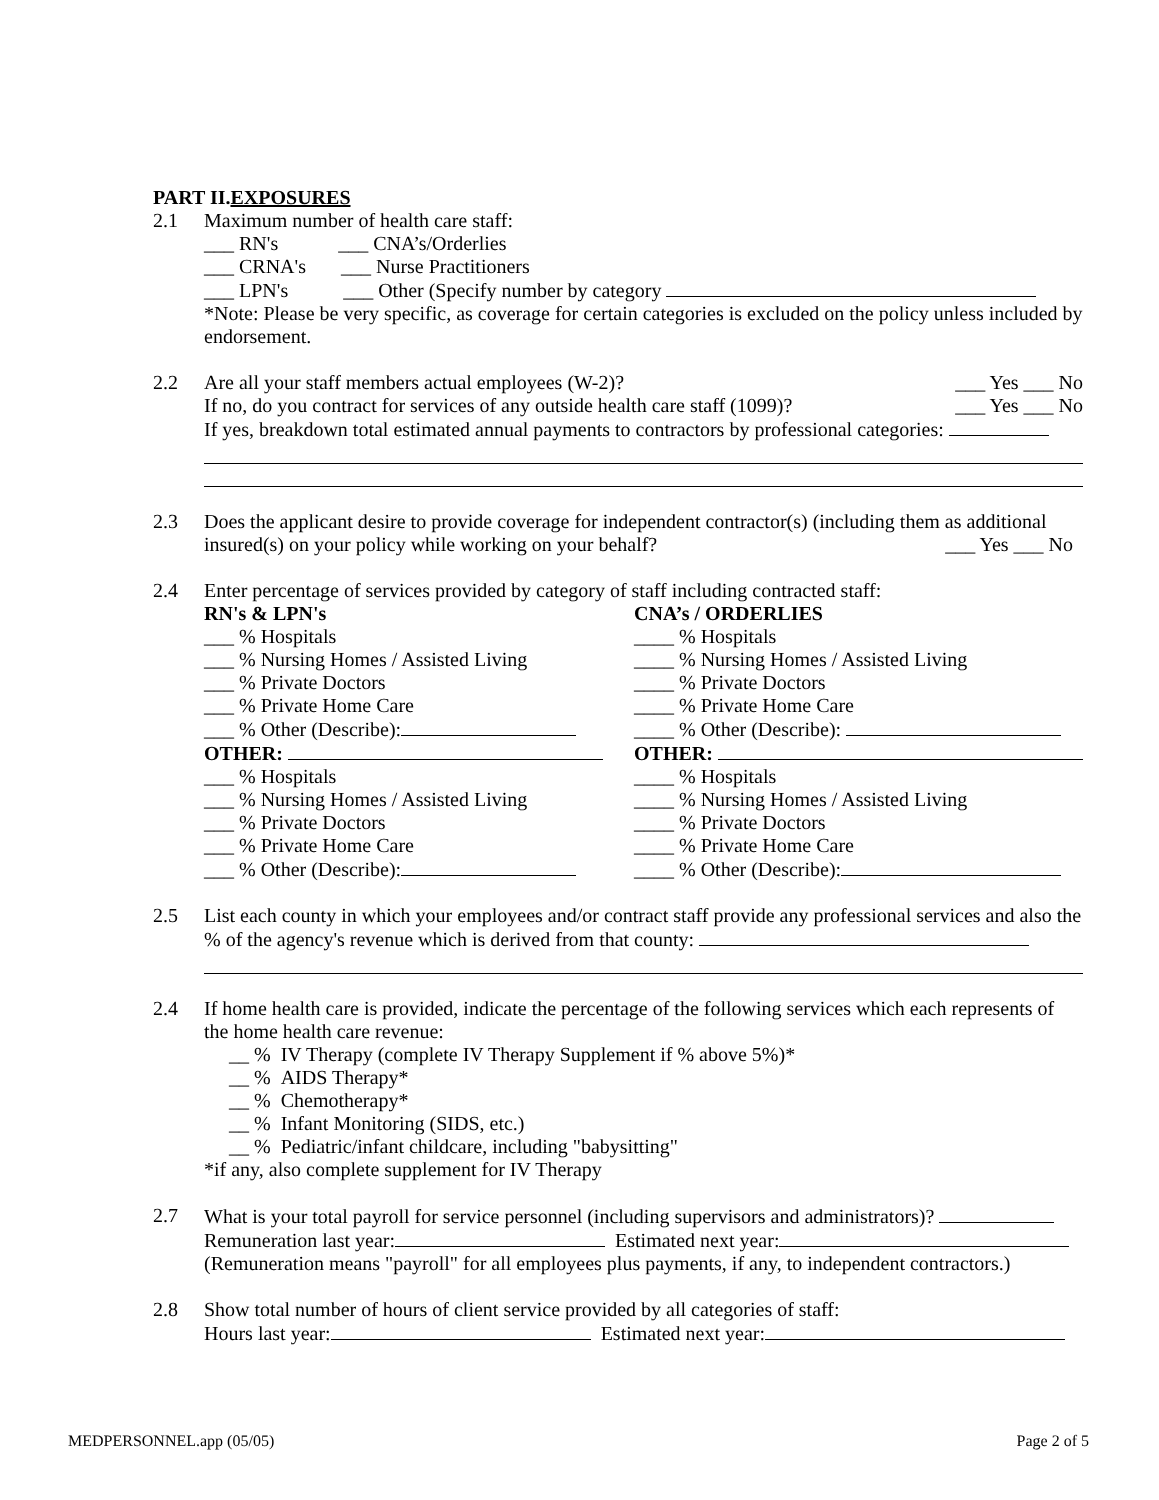PART II.EXPOSURES
2.1 Maximum number of health care staff:
___ RN's ___ CNA’s/Orderlies
___ CRNA's ___ Nurse Practitioners
___ LPN's ___ Other (Specify number by category
*Note: Please be very specific, as coverage for certain categories is excluded on the policy unless included by endorsement.
2.2 Are all your staff members actual employees (W-2)? ___ Yes ___ No
If no, do you contract for services of any outside health care staff (1099)? ___ Yes ___ No
If yes, breakdown total estimated annual payments to contractors by professional categories:
2.3 Does the applicant desire to provide coverage for independent contractor(s) (including them as additional insured(s) on your policy while working on your behalf? ___ Yes ___ No
2.4 Enter percentage of services provided by category of staff including contracted staff:
RN's & LPN's
___ % Hospitals
___ % Nursing Homes / Assisted Living
___ % Private Doctors
___ % Private Home Care
___ % Other (Describe):
OTHER:
___ % Hospitals
___ % Nursing Homes / Assisted Living
___ % Private Doctors
___ % Private Home Care
___ % Other (Describe):
CNA’s / ORDERLIES
____ % Hospitals
____ % Nursing Homes / Assisted Living
____ % Private Doctors
____ % Private Home Care
____ % Other (Describe):
OTHER:
____ % Hospitals
____ % Nursing Homes / Assisted Living
____ % Private Doctors
____ % Private Home Care
____ % Other (Describe):
2.5 List each county in which your employees and/or contract staff provide any professional services and also the % of the agency's revenue which is derived from that county:
2.4 If home health care is provided, indicate the percentage of the following services which each represents of the home health care revenue:
__ % IV Therapy (complete IV Therapy Supplement if % above 5%)*
__ % AIDS Therapy*
__ % Chemotherapy*
__ % Infant Monitoring (SIDS, etc.)
__ % Pediatric/infant childcare, including "babysitting"
*if any, also complete supplement for IV Therapy
2.7 What is your total payroll for service personnel (including supervisors and administrators)?
Remuneration last year: Estimated next year:
(Remuneration means "payroll" for all employees plus payments, if any, to independent contractors.)
2.8 Show total number of hours of client service provided by all categories of staff:
Hours last year: Estimated next year:
MEDPERSONNEL.app (05/05) Page 2 of 5